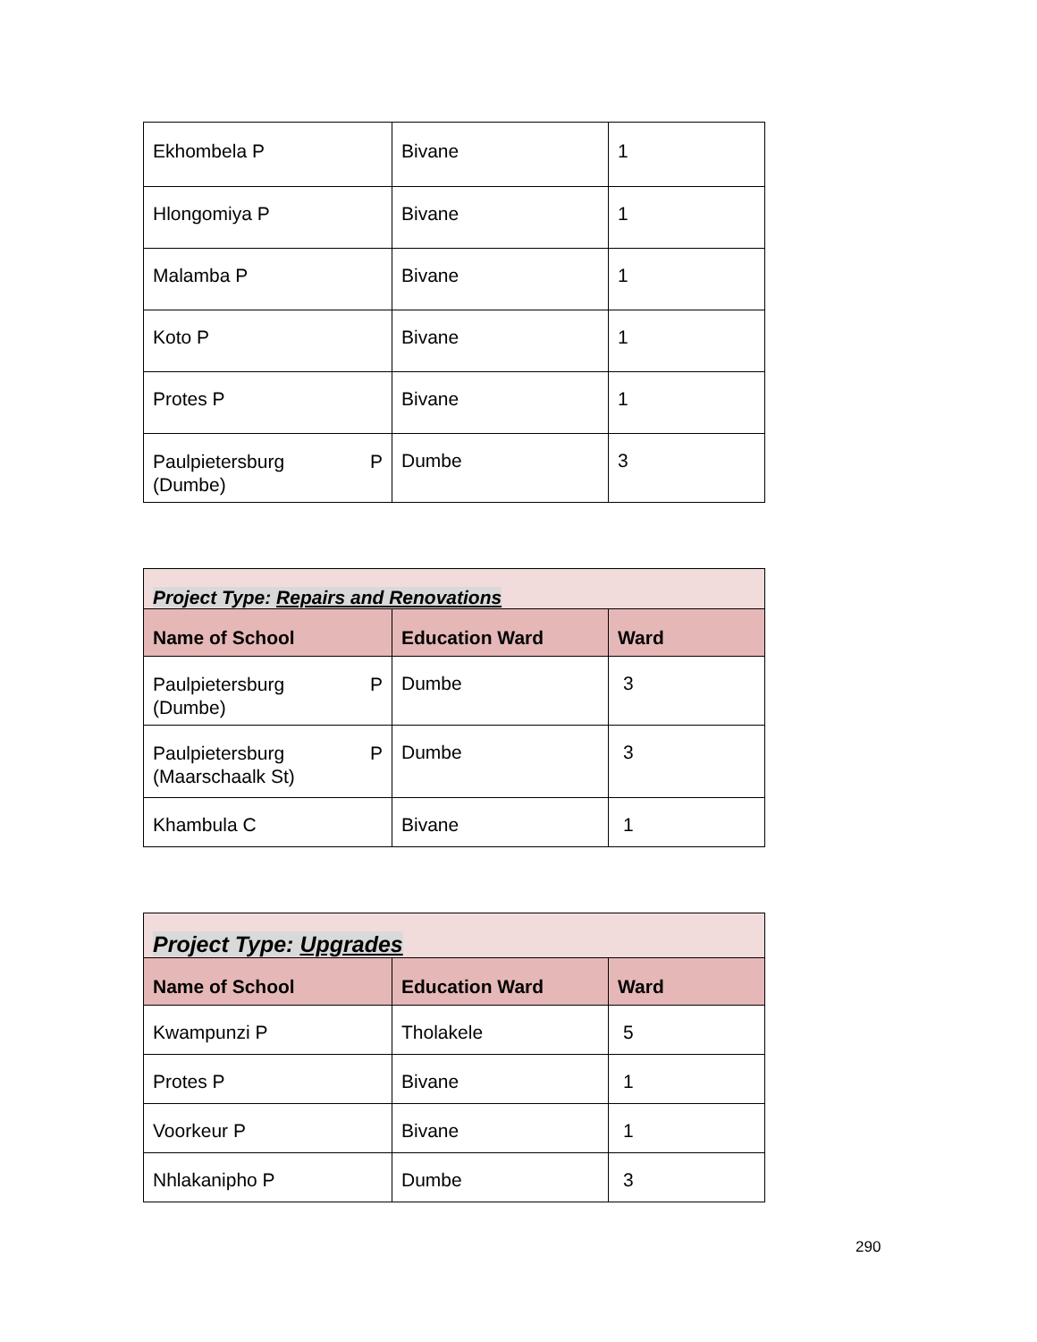| Ekhombela P | Bivane | 1 |
| Hlongomiya P | Bivane | 1 |
| Malamba P | Bivane | 1 |
| Koto P | Bivane | 1 |
| Protes P | Bivane | 1 |
| Paulpietersburg P (Dumbe) | Dumbe | 3 |
| Project Type: Repairs and Renovations | | |
| Name of School | Education Ward | Ward |
| Paulpietersburg P (Dumbe) | Dumbe | 3 |
| Paulpietersburg P (Maarschaalk St) | Dumbe | 3 |
| Khambula C | Bivane | 1 |
| Project Type: Upgrades | | |
| Name of School | Education Ward | Ward |
| Kwampunzi P | Tholakele | 5 |
| Protes P | Bivane | 1 |
| Voorkeur P | Bivane | 1 |
| Nhlakanipho P | Dumbe | 3 |
290